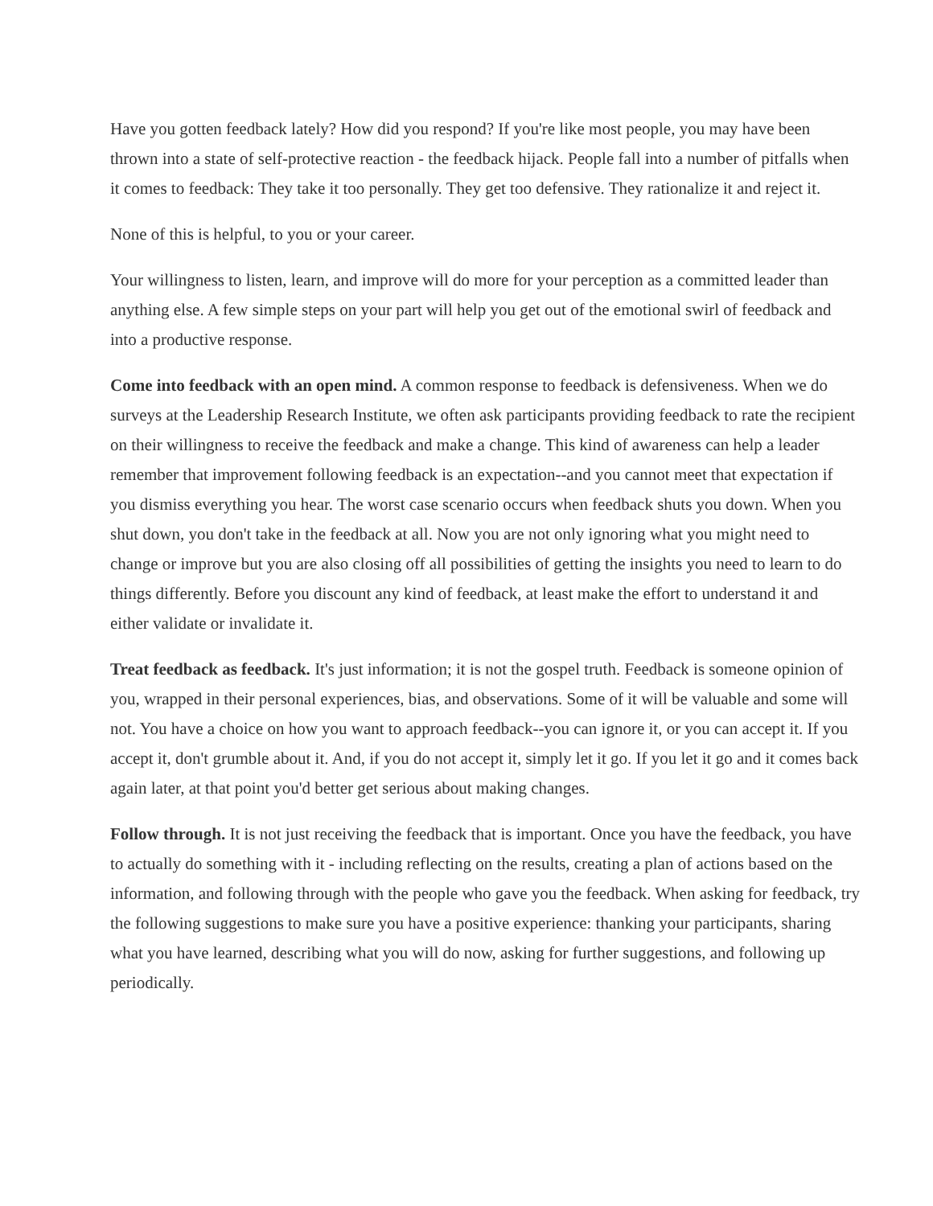Have you gotten feedback lately? How did you respond? If you're like most people, you may have been thrown into a state of self-protective reaction - the feedback hijack. People fall into a number of pitfalls when it comes to feedback: They take it too personally. They get too defensive. They rationalize it and reject it.
None of this is helpful, to you or your career.
Your willingness to listen, learn, and improve will do more for your perception as a committed leader than anything else. A few simple steps on your part will help you get out of the emotional swirl of feedback and into a productive response.
Come into feedback with an open mind. A common response to feedback is defensiveness. When we do surveys at the Leadership Research Institute, we often ask participants providing feedback to rate the recipient on their willingness to receive the feedback and make a change. This kind of awareness can help a leader remember that improvement following feedback is an expectation--and you cannot meet that expectation if you dismiss everything you hear. The worst case scenario occurs when feedback shuts you down. When you shut down, you don't take in the feedback at all. Now you are not only ignoring what you might need to change or improve but you are also closing off all possibilities of getting the insights you need to learn to do things differently. Before you discount any kind of feedback, at least make the effort to understand it and either validate or invalidate it.
Treat feedback as feedback. It's just information; it is not the gospel truth. Feedback is someone opinion of you, wrapped in their personal experiences, bias, and observations. Some of it will be valuable and some will not. You have a choice on how you want to approach feedback--you can ignore it, or you can accept it. If you accept it, don't grumble about it. And, if you do not accept it, simply let it go. If you let it go and it comes back again later, at that point you'd better get serious about making changes.
Follow through. It is not just receiving the feedback that is important. Once you have the feedback, you have to actually do something with it - including reflecting on the results, creating a plan of actions based on the information, and following through with the people who gave you the feedback. When asking for feedback, try the following suggestions to make sure you have a positive experience: thanking your participants, sharing what you have learned, describing what you will do now, asking for further suggestions, and following up periodically.